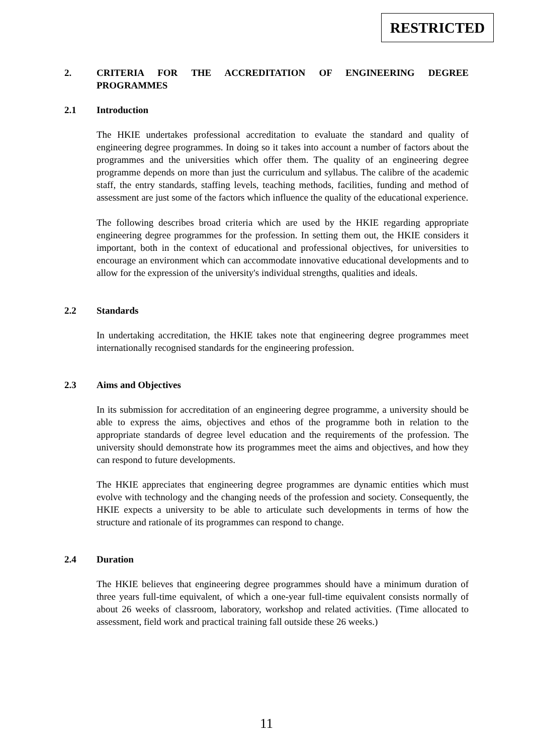RESTRICTED
2. CRITERIA FOR THE ACCREDITATION OF ENGINEERING DEGREE PROGRAMMES
2.1 Introduction
The HKIE undertakes professional accreditation to evaluate the standard and quality of engineering degree programmes. In doing so it takes into account a number of factors about the programmes and the universities which offer them. The quality of an engineering degree programme depends on more than just the curriculum and syllabus. The calibre of the academic staff, the entry standards, staffing levels, teaching methods, facilities, funding and method of assessment are just some of the factors which influence the quality of the educational experience.
The following describes broad criteria which are used by the HKIE regarding appropriate engineering degree programmes for the profession. In setting them out, the HKIE considers it important, both in the context of educational and professional objectives, for universities to encourage an environment which can accommodate innovative educational developments and to allow for the expression of the university's individual strengths, qualities and ideals.
2.2 Standards
In undertaking accreditation, the HKIE takes note that engineering degree programmes meet internationally recognised standards for the engineering profession.
2.3 Aims and Objectives
In its submission for accreditation of an engineering degree programme, a university should be able to express the aims, objectives and ethos of the programme both in relation to the appropriate standards of degree level education and the requirements of the profession. The university should demonstrate how its programmes meet the aims and objectives, and how they can respond to future developments.
The HKIE appreciates that engineering degree programmes are dynamic entities which must evolve with technology and the changing needs of the profession and society. Consequently, the HKIE expects a university to be able to articulate such developments in terms of how the structure and rationale of its programmes can respond to change.
2.4 Duration
The HKIE believes that engineering degree programmes should have a minimum duration of three years full-time equivalent, of which a one-year full-time equivalent consists normally of about 26 weeks of classroom, laboratory, workshop and related activities. (Time allocated to assessment, field work and practical training fall outside these 26 weeks.)
11